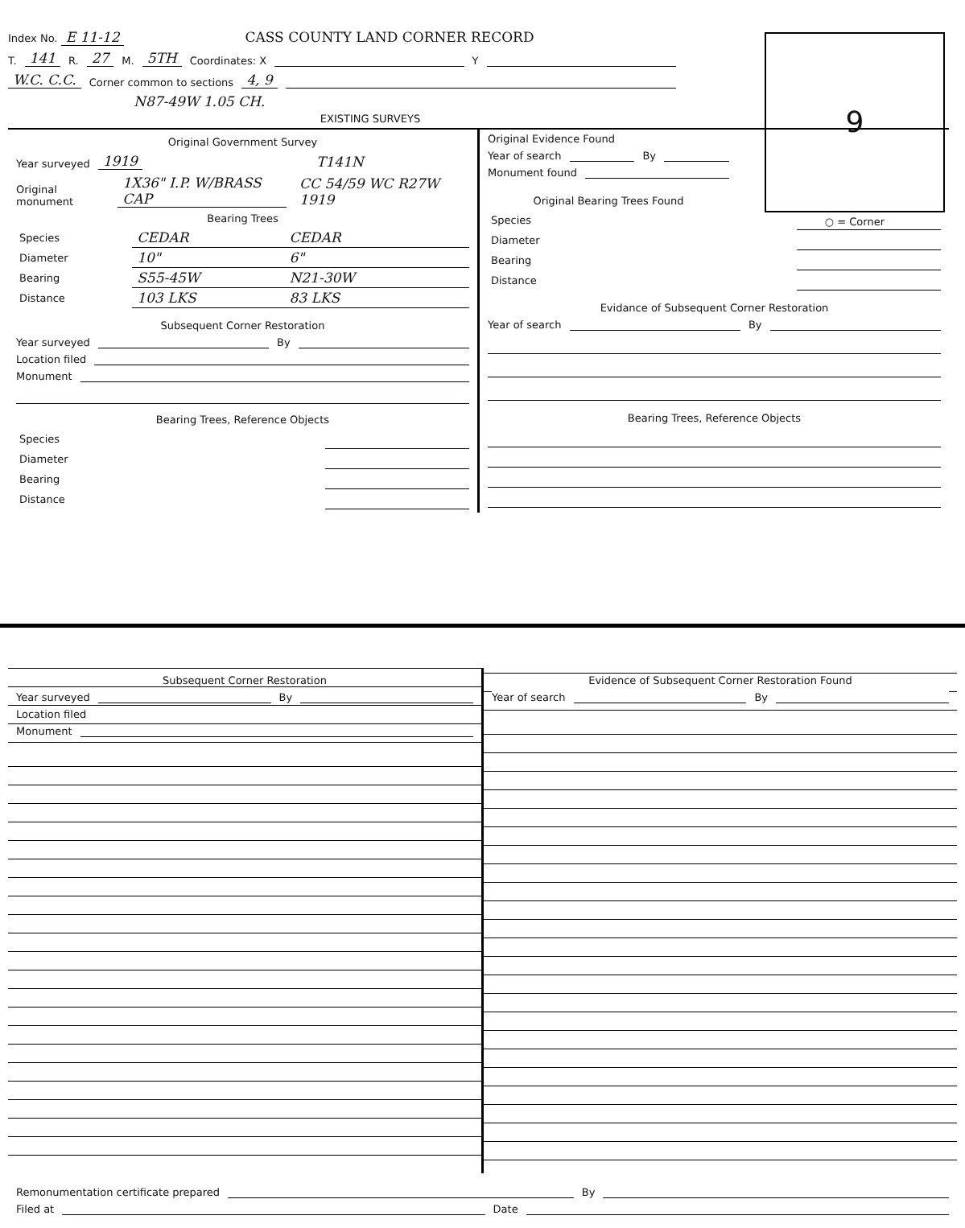9
○ = Corner
Index No. E 11-12 CASS COUNTY LAND CORNER RECORD
T. 141 R. 27 M. 5TH Coordinates: X Y
W.C. C.C. Corner common to sections 4, 9
N87-49W 1.05 CH.
EXISTING SURVEYS
Original Government Survey
Year surveyed 1919 T141N
Original monument 1X36" I.P. W/BRASS CAP CC 54/59 WC R27W 1919
Bearing Trees
| Species | CEDAR | CEDAR | | |
| Diameter | 10" | 6" | | |
| Bearing | S55-45W | N21-30W | | |
| Distance | 103 LKS | 83 LKS | | |
Subsequent Corner Restoration
Year surveyed By
Location filed
Monument
Bearing Trees, Reference Objects
| Species | | | | |
| Diameter | | | | |
| Bearing | | | | |
| Distance | | | | |
Original Evidence Found
Year of search By
Monument found
Original Bearing Trees Found
| Species | | | | |
| Diameter | | | | |
| Bearing | | | | |
| Distance | | | | |
Evidance of Subsequent Corner Restoration
Year of search By
Bearing Trees, Reference Objects
Subsequent Corner Restoration
Year surveyed By
Location filed
Monument
Evidence of Subsequent Corner Restoration Found
Year of search By
Remonumentation certificate prepared By
Filed at Date